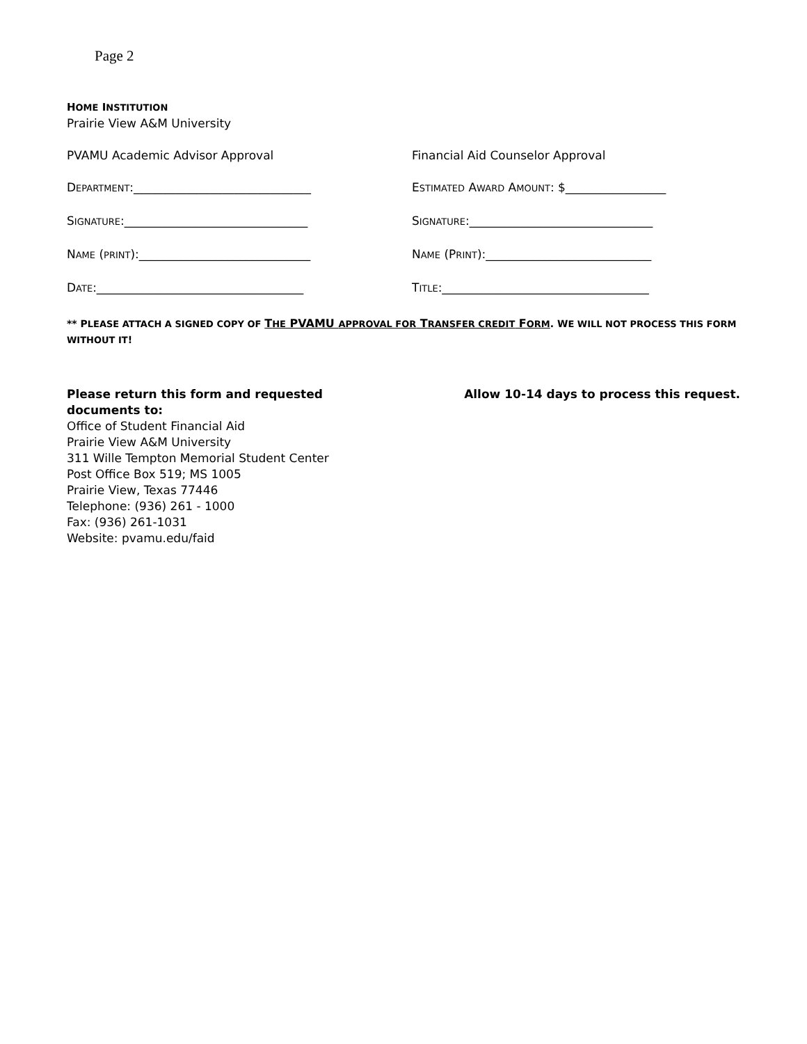Page 2
HOME INSTITUTION
Prairie View A&M University
PVAMU Academic Advisor Approval
Financial Aid Counselor Approval
DEPARTMENT:______________________________
ESTIMATED AWARD AMOUNT: $_________________
SIGNATURE:_______________________________
SIGNATURE:_______________________________
NAME (PRINT):_____________________________
NAME (PRINT):____________________________
DATE:___________________________________
TITLE:___________________________________
** PLEASE ATTACH A SIGNED COPY OF THE PVAMU APPROVAL FOR TRANSFER CREDIT FORM. WE WILL NOT PROCESS THIS FORM WITHOUT IT!
Please return this form and requested documents to:
Office of Student Financial Aid
Prairie View A&M University
311 Wille Tempton Memorial Student Center
Post Office Box 519; MS 1005
Prairie View, Texas 77446
Telephone: (936) 261 - 1000
Fax: (936) 261-1031
Website: pvamu.edu/faid
Allow 10-14 days to process this request.